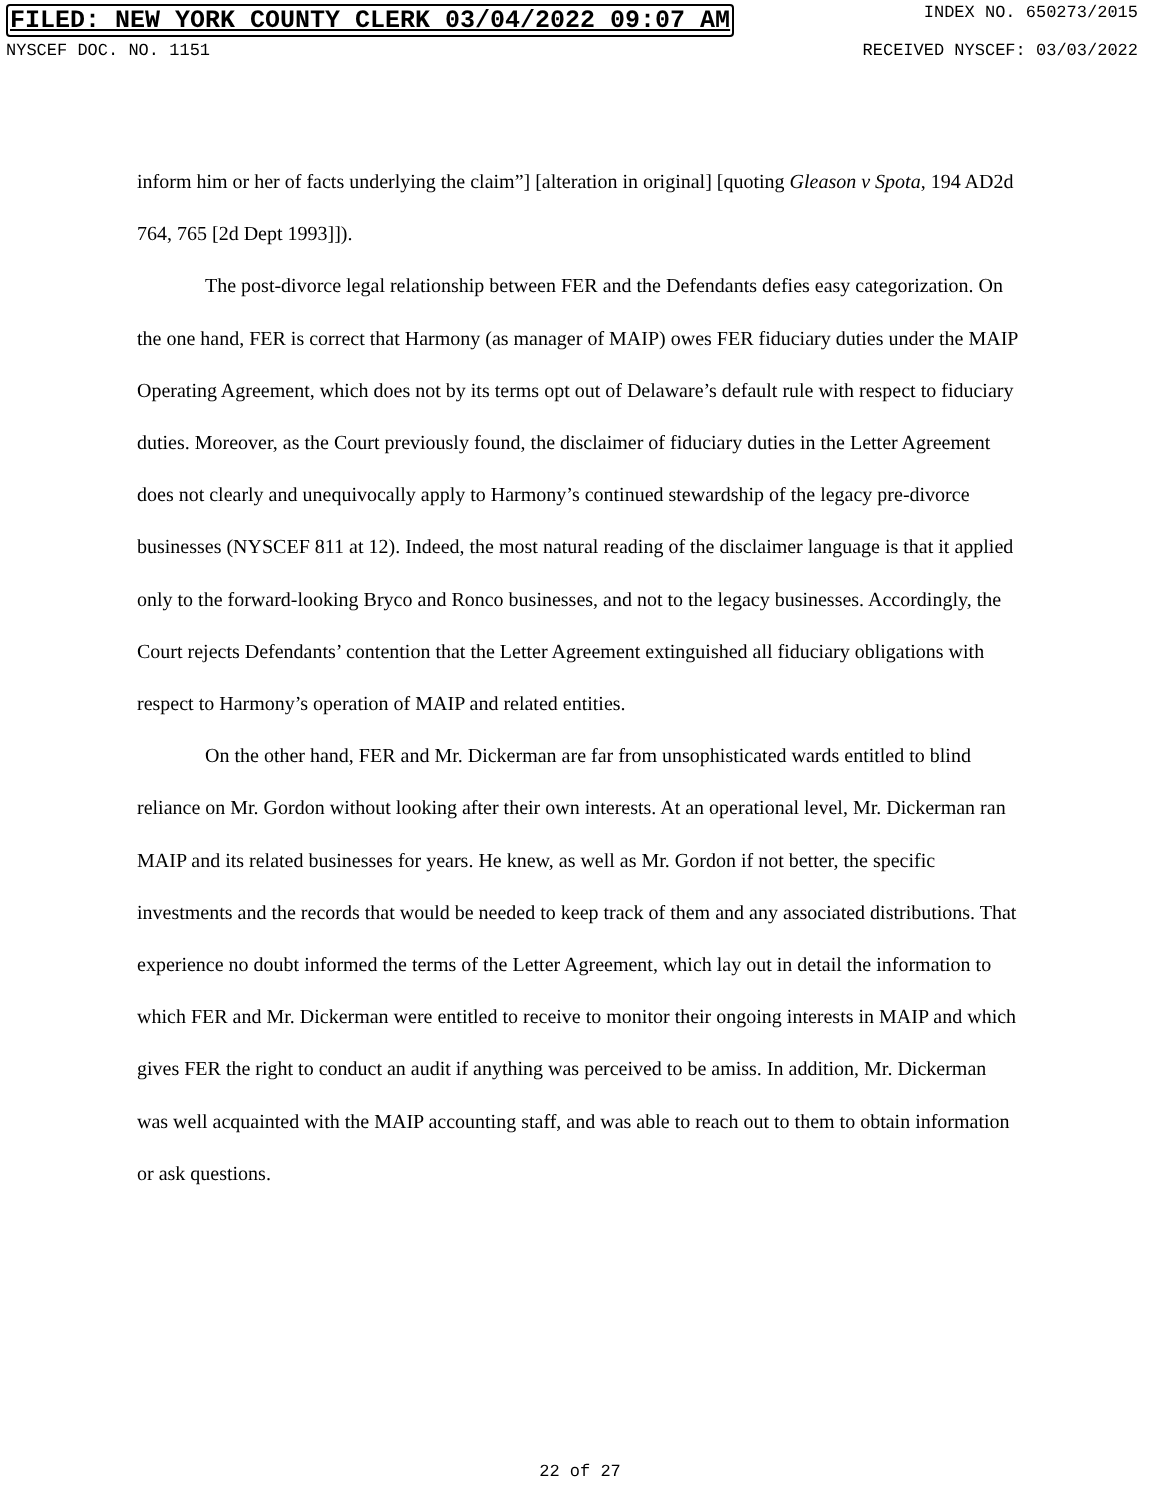FILED: NEW YORK COUNTY CLERK 03/04/2022 09:07 AM INDEX NO. 650273/2015
NYSCEF DOC. NO. 1151 RECEIVED NYSCEF: 03/03/2022
inform him or her of facts underlying the claim”] [alteration in original] [quoting Gleason v Spota, 194 AD2d 764, 765 [2d Dept 1993]]).
The post-divorce legal relationship between FER and the Defendants defies easy categorization. On the one hand, FER is correct that Harmony (as manager of MAIP) owes FER fiduciary duties under the MAIP Operating Agreement, which does not by its terms opt out of Delaware’s default rule with respect to fiduciary duties. Moreover, as the Court previously found, the disclaimer of fiduciary duties in the Letter Agreement does not clearly and unequivocally apply to Harmony’s continued stewardship of the legacy pre-divorce businesses (NYSCEF 811 at 12). Indeed, the most natural reading of the disclaimer language is that it applied only to the forward-looking Bryco and Ronco businesses, and not to the legacy businesses. Accordingly, the Court rejects Defendants’ contention that the Letter Agreement extinguished all fiduciary obligations with respect to Harmony’s operation of MAIP and related entities.
On the other hand, FER and Mr. Dickerman are far from unsophisticated wards entitled to blind reliance on Mr. Gordon without looking after their own interests. At an operational level, Mr. Dickerman ran MAIP and its related businesses for years. He knew, as well as Mr. Gordon if not better, the specific investments and the records that would be needed to keep track of them and any associated distributions. That experience no doubt informed the terms of the Letter Agreement, which lay out in detail the information to which FER and Mr. Dickerman were entitled to receive to monitor their ongoing interests in MAIP and which gives FER the right to conduct an audit if anything was perceived to be amiss. In addition, Mr. Dickerman was well acquainted with the MAIP accounting staff, and was able to reach out to them to obtain information or ask questions.
22 of 27